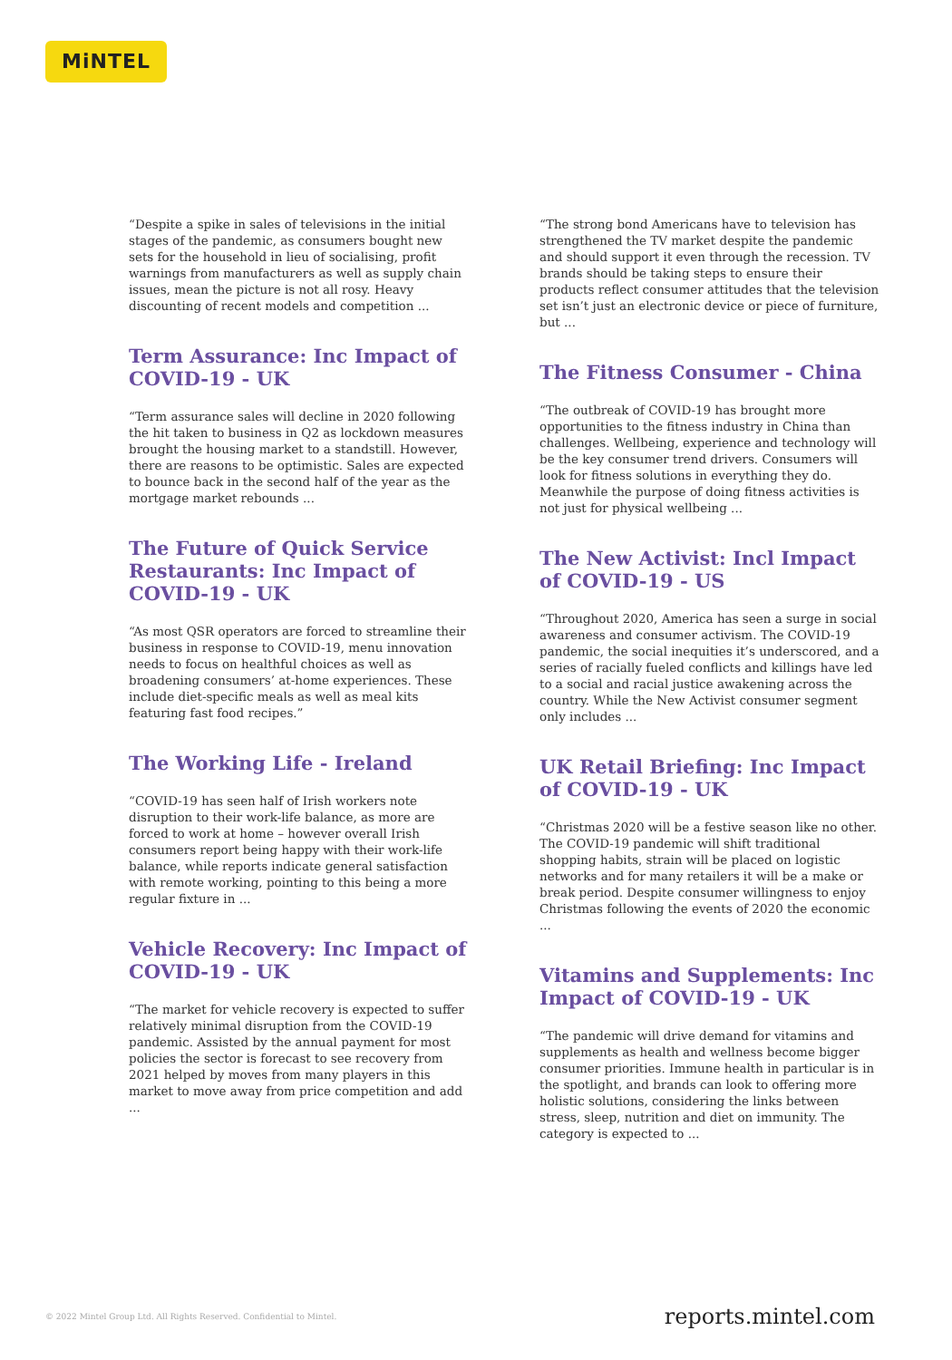MiNTEL
“Despite a spike in sales of televisions in the initial stages of the pandemic, as consumers bought new sets for the household in lieu of socialising, profit warnings from manufacturers as well as supply chain issues, mean the picture is not all rosy. Heavy discounting of recent models and competition ...
Term Assurance: Inc Impact of COVID-19 - UK
“Term assurance sales will decline in 2020 following the hit taken to business in Q2 as lockdown measures brought the housing market to a standstill. However, there are reasons to be optimistic. Sales are expected to bounce back in the second half of the year as the mortgage market rebounds ...
The Future of Quick Service Restaurants: Inc Impact of COVID-19 - UK
“As most QSR operators are forced to streamline their business in response to COVID-19, menu innovation needs to focus on healthful choices as well as broadening consumers’ at-home experiences. These include diet-specific meals as well as meal kits featuring fast food recipes.”
The Working Life - Ireland
“COVID-19 has seen half of Irish workers note disruption to their work-life balance, as more are forced to work at home – however overall Irish consumers report being happy with their work-life balance, while reports indicate general satisfaction with remote working, pointing to this being a more regular fixture in ...
Vehicle Recovery: Inc Impact of COVID-19 - UK
“The market for vehicle recovery is expected to suffer relatively minimal disruption from the COVID-19 pandemic. Assisted by the annual payment for most policies the sector is forecast to see recovery from 2021 helped by moves from many players in this market to move away from price competition and add ...
“The strong bond Americans have to television has strengthened the TV market despite the pandemic and should support it even through the recession. TV brands should be taking steps to ensure their products reflect consumer attitudes that the television set isn’t just an electronic device or piece of furniture, but ...
The Fitness Consumer - China
“The outbreak of COVID-19 has brought more opportunities to the fitness industry in China than challenges. Wellbeing, experience and technology will be the key consumer trend drivers. Consumers will look for fitness solutions in everything they do. Meanwhile the purpose of doing fitness activities is not just for physical wellbeing ...
The New Activist: Incl Impact of COVID-19 - US
“Throughout 2020, America has seen a surge in social awareness and consumer activism. The COVID-19 pandemic, the social inequities it’s underscored, and a series of racially fueled conflicts and killings have led to a social and racial justice awakening across the country. While the New Activist consumer segment only includes ...
UK Retail Briefing: Inc Impact of COVID-19 - UK
“Christmas 2020 will be a festive season like no other. The COVID-19 pandemic will shift traditional shopping habits, strain will be placed on logistic networks and for many retailers it will be a make or break period. Despite consumer willingness to enjoy Christmas following the events of 2020 the economic ...
Vitamins and Supplements: Inc Impact of COVID-19 - UK
“The pandemic will drive demand for vitamins and supplements as health and wellness become bigger consumer priorities. Immune health in particular is in the spotlight, and brands can look to offering more holistic solutions, considering the links between stress, sleep, nutrition and diet on immunity. The category is expected to ...
© 2022 Mintel Group Ltd. All Rights Reserved. Confidential to Mintel. reports.mintel.com